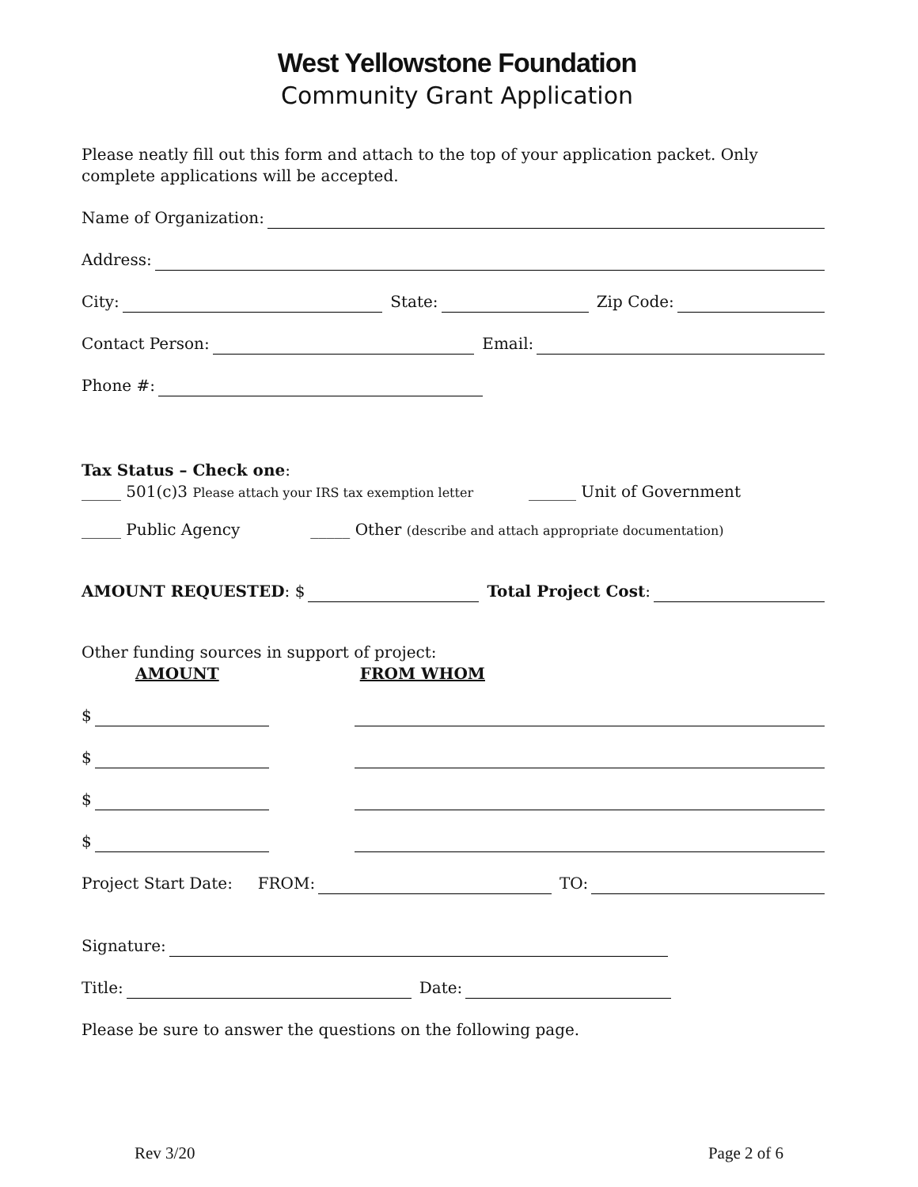West Yellowstone Foundation
Community Grant Application
Please neatly fill out this form and attach to the top of your application packet. Only complete applications will be accepted.
Name of Organization:
Address:
City: State: Zip Code:
Contact Person: Email:
Phone #:
Tax Status – Check one:
_____ 501(c)3 Please attach your IRS tax exemption letter ______ Unit of Government
_____ Public Agency _____ Other (describe and attach appropriate documentation)
AMOUNT REQUESTED: $ Total Project Cost:
Other funding sources in support of project:
AMOUNT FROM WHOM
$
$
$
$
Project Start Date: FROM: TO:
Signature:
Title: Date:
Please be sure to answer the questions on the following page.
Rev 3/20 Page 2 of 6